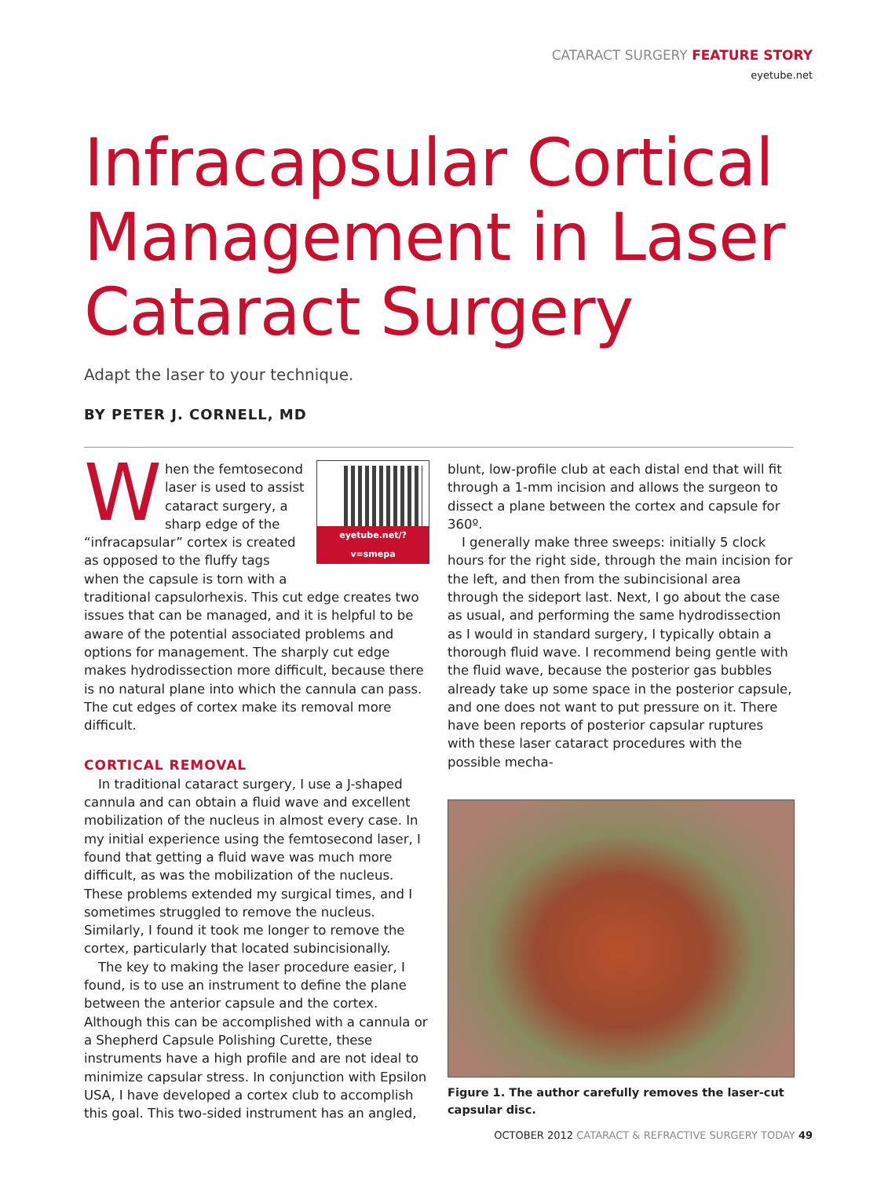CATARACT SURGERY FEATURE STORY
eyetube.net
Infracapsular Cortical Management in Laser Cataract Surgery
Adapt the laser to your technique.
BY PETER J. CORNELL, MD
eyetube.net/?v=smepa
When the femtosecond laser is used to assist cataract surgery, a sharp edge of the “infracapsular” cortex is created as opposed to the fluffy tags when the capsule is torn with a traditional capsulorhexis. This cut edge creates two issues that can be managed, and it is helpful to be aware of the potential associated problems and options for management. The sharply cut edge makes hydrodissection more difficult, because there is no natural plane into which the cannula can pass. The cut edges of cortex make its removal more difficult.
CORTICAL REMOVAL
In traditional cataract surgery, I use a J-shaped cannula and can obtain a fluid wave and excellent mobilization of the nucleus in almost every case. In my initial experience using the femtosecond laser, I found that getting a fluid wave was much more difficult, as was the mobilization of the nucleus. These problems extended my surgical times, and I sometimes struggled to remove the nucleus. Similarly, I found it took me longer to remove the cortex, particularly that located subincisionally.
The key to making the laser procedure easier, I found, is to use an instrument to define the plane between the anterior capsule and the cortex. Although this can be accomplished with a cannula or a Shepherd Capsule Polishing Curette, these instruments have a high profile and are not ideal to minimize capsular stress. In conjunction with Epsilon USA, I have developed a cortex club to accomplish this goal. This two-sided instrument has an angled,
blunt, low-profile club at each distal end that will fit through a 1-mm incision and allows the surgeon to dissect a plane between the cortex and capsule for 360º.
I generally make three sweeps: initially 5 clock hours for the right side, through the main incision for the left, and then from the subincisional area through the sideport last. Next, I go about the case as usual, and performing the same hydrodissection as I would in standard surgery, I typically obtain a thorough fluid wave. I recommend being gentle with the fluid wave, because the posterior gas bubbles already take up some space in the posterior capsule, and one does not want to put pressure on it. There have been reports of posterior capsular ruptures with these laser cataract procedures with the possible mecha-
Figure 1. The author carefully removes the laser-cut capsular disc.
OCTOBER 2012 CATARACT & REFRACTIVE SURGERY TODAY 49